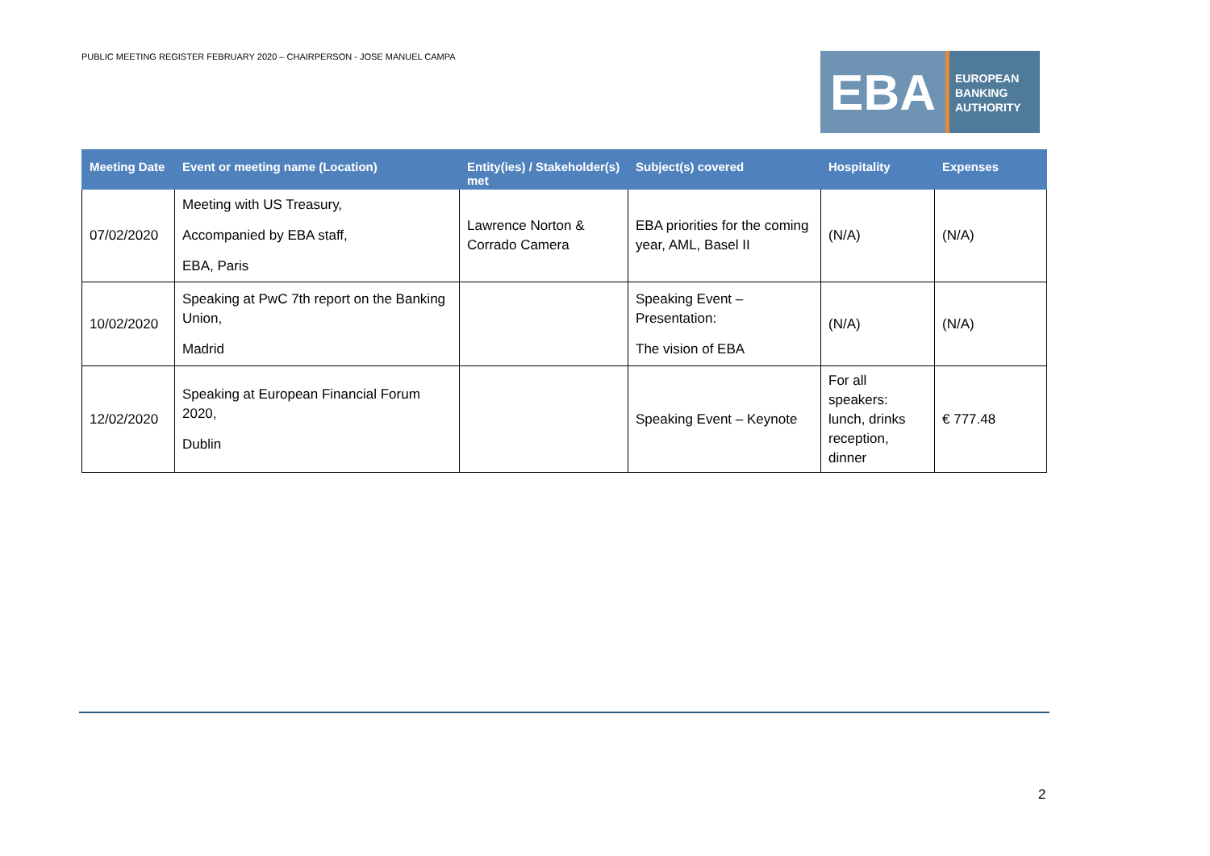PUBLIC MEETING REGISTER FEBRUARY 2020 – CHAIRPERSON - JOSE MANUEL CAMPA
EBA
EUROPEAN
BANKING
AUTHORITY
| Meeting Date | Event or meeting name (Location) | Entity(ies) / Stakeholder(s) met | Subject(s) covered | Hospitality | Expenses |
| --- | --- | --- | --- | --- | --- |
| 07/02/2020 | Meeting with US Treasury, Accompanied by EBA staff, EBA, Paris | Lawrence Norton & Corrado Camera | EBA priorities for the coming year, AML, Basel II | (N/A) | (N/A) |
| 10/02/2020 | Speaking at PwC 7th report on the Banking Union, Madrid | | Speaking Event – Presentation: The vision of EBA | (N/A) | (N/A) |
| 12/02/2020 | Speaking at European Financial Forum 2020, Dublin | | Speaking Event – Keynote | For all speakers: lunch, drinks reception, dinner | € 777.48 |
2